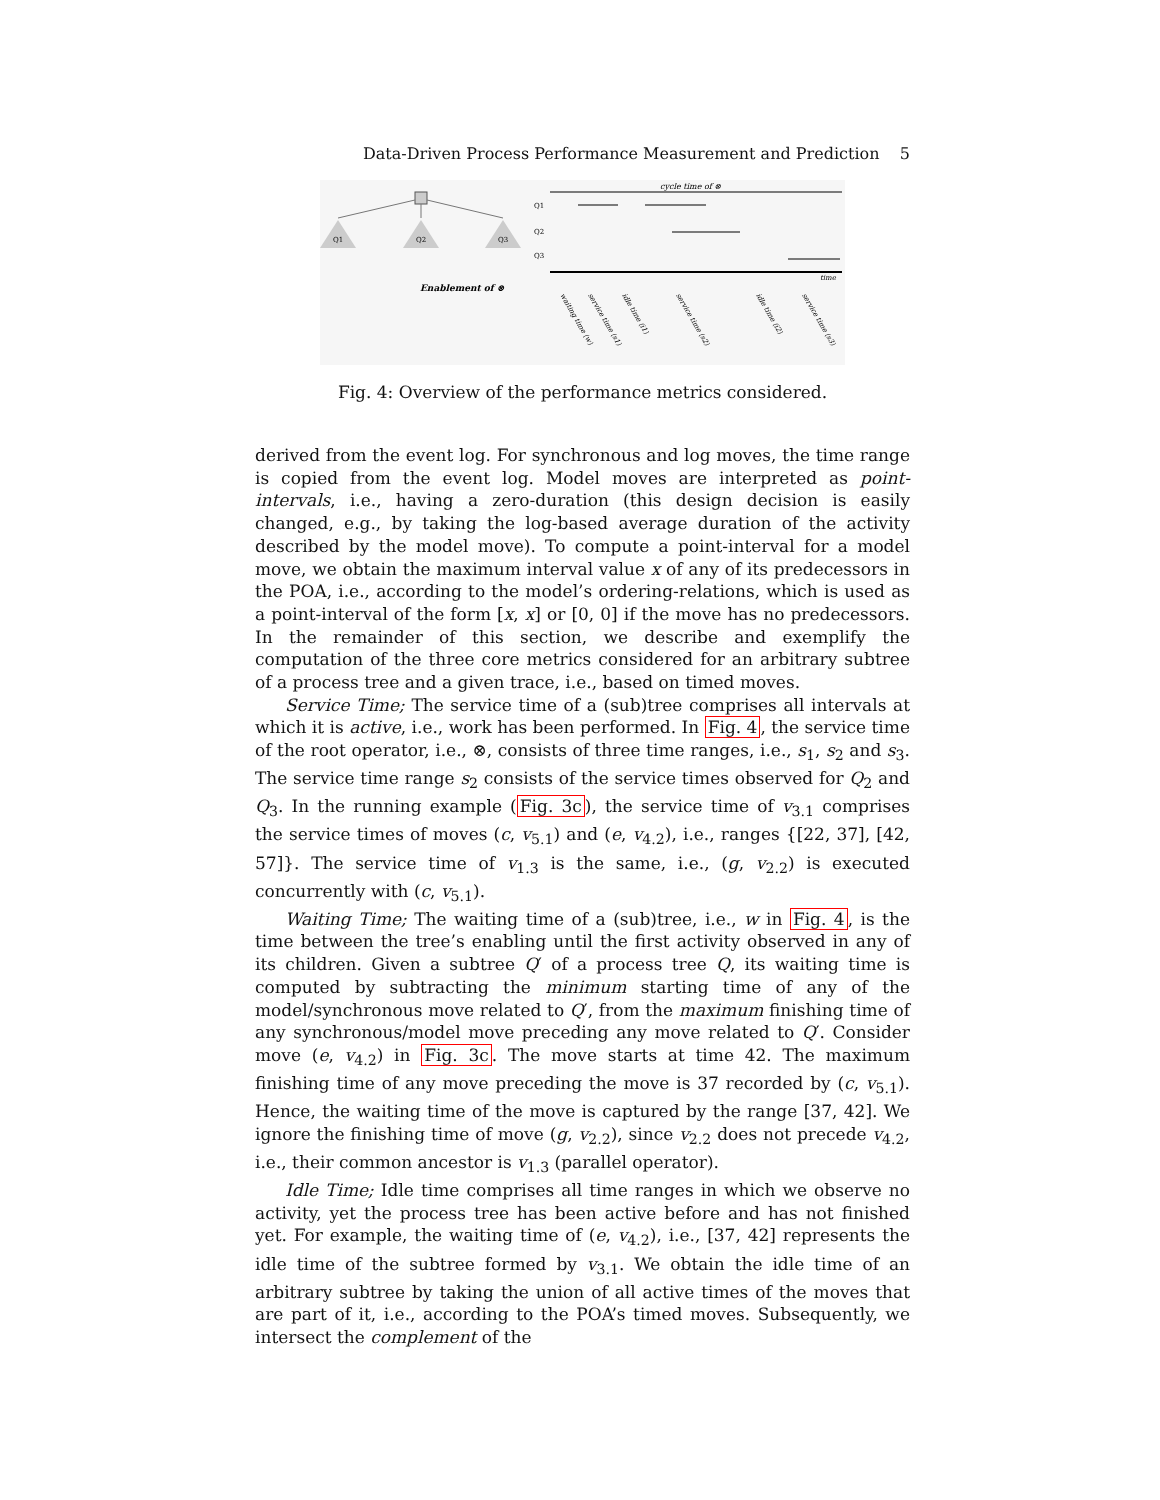Data-Driven Process Performance Measurement and Prediction 5
Q1
Q2
Q3
cycle time of ⊗
Q1
Q2
Q3
time
Enablement of ⊗
waiting time (w)
service time (s1)
idle time (i1)
service time (s2)
idle time (i2)
service time (s3)
Fig. 4: Overview of the performance metrics considered.
derived from the event log. For synchronous and log moves, the time range is copied from the event log. Model moves are interpreted as point-intervals, i.e., having a zero-duration (this design decision is easily changed, e.g., by taking the log-based average duration of the activity described by the model move). To compute a point-interval for a model move, we obtain the maximum interval value x of any of its predecessors in the POA, i.e., according to the model’s ordering-relations, which is used as a point-interval of the form [x, x] or [0, 0] if the move has no predecessors. In the remainder of this section, we describe and exemplify the computation of the three core metrics considered for an arbitrary subtree of a process tree and a given trace, i.e., based on timed moves.
Service Time; The service time of a (sub)tree comprises all intervals at which it is active, i.e., work has been performed. In Fig. 4, the service time of the root operator, i.e., ⊗, consists of three time ranges, i.e., s<sub>1</sub>, s<sub>2</sub> and s<sub>3</sub>. The service time range s<sub>2</sub> consists of the service times observed for Q<sub>2</sub> and Q<sub>3</sub>. In the running example (Fig. 3c), the service time of v<sub>3.1</sub> comprises the service times of moves (c, v<sub>5.1</sub>) and (e, v<sub>4.2</sub>), i.e., ranges {[22, 37], [42, 57]}. The service time of v<sub>1.3</sub> is the same, i.e., (g, v<sub>2.2</sub>) is executed concurrently with (c, v<sub>5.1</sub>).
Waiting Time; The waiting time of a (sub)tree, i.e., w in Fig. 4, is the time between the tree’s enabling until the first activity observed in any of its children. Given a subtree Q′ of a process tree Q, its waiting time is computed by subtracting the minimum starting time of any of the model/synchronous move related to Q′, from the maximum finishing time of any synchronous/model move preceding any move related to Q′. Consider move (e, v<sub>4.2</sub>) in Fig. 3c. The move starts at time 42. The maximum finishing time of any move preceding the move is 37 recorded by (c, v<sub>5.1</sub>). Hence, the waiting time of the move is captured by the range [37, 42]. We ignore the finishing time of move (g, v<sub>2.2</sub>), since v<sub>2.2</sub> does not precede v<sub>4.2</sub>, i.e., their common ancestor is v<sub>1.3</sub> (parallel operator).
Idle Time; Idle time comprises all time ranges in which we observe no activity, yet the process tree has been active before and has not finished yet. For example, the waiting time of (e, v<sub>4.2</sub>), i.e., [37, 42] represents the idle time of the subtree formed by v<sub>3.1</sub>. We obtain the idle time of an arbitrary subtree by taking the union of all active times of the moves that are part of it, i.e., according to the POA’s timed moves. Subsequently, we intersect the complement of the